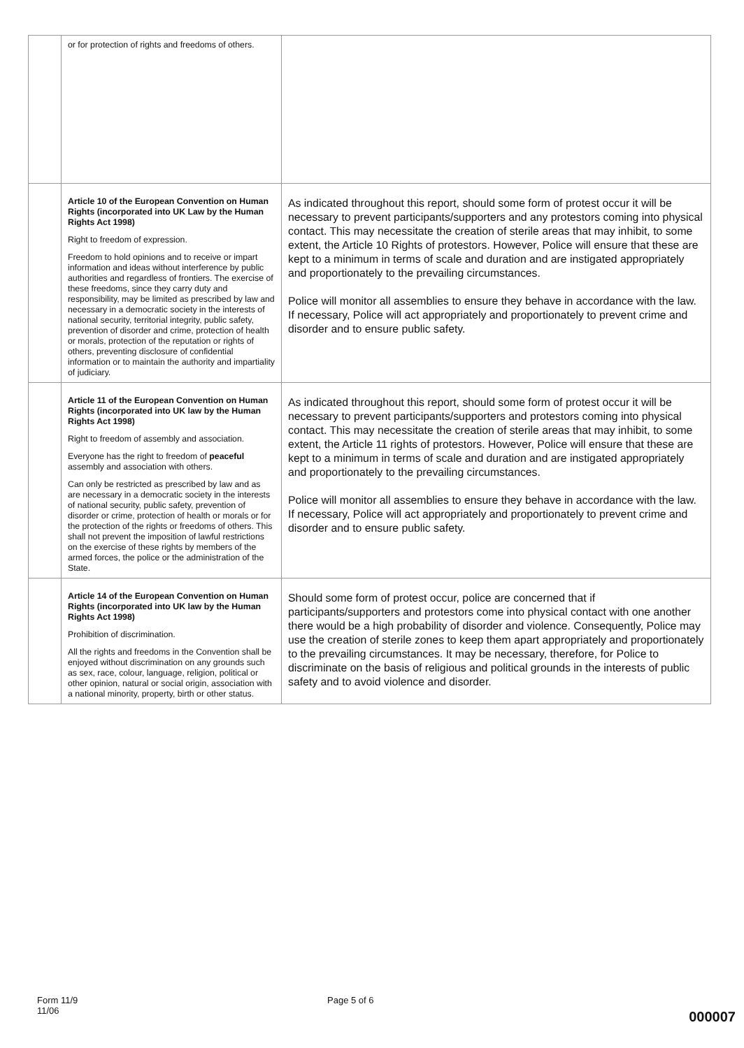| | or for protection of rights and freedoms of others. | |
| | Article 10 of the European Convention on Human Rights (incorporated into UK Law by the Human Rights Act 1998) Right to freedom of expression. Freedom to hold opinions and to receive or impart information and ideas without interference by public authorities and regardless of frontiers. The exercise of these freedoms, since they carry duty and responsibility, may be limited as prescribed by law and necessary in a democratic society in the interests of national security, territorial integrity, public safety, prevention of disorder and crime, protection of health or morals, protection of the reputation or rights of others, preventing disclosure of confidential information or to maintain the authority and impartiality of judiciary. | As indicated throughout this report, should some form of protest occur it will be necessary to prevent participants/supporters and any protestors coming into physical contact. This may necessitate the creation of sterile areas that may inhibit, to some extent, the Article 10 Rights of protestors. However, Police will ensure that these are kept to a minimum in terms of scale and duration and are instigated appropriately and proportionately to the prevailing circumstances. Police will monitor all assemblies to ensure they behave in accordance with the law. If necessary, Police will act appropriately and proportionately to prevent crime and disorder and to ensure public safety. |
| | Article 11 of the European Convention on Human Rights (incorporated into UK law by the Human Rights Act 1998) Right to freedom of assembly and association. Everyone has the right to freedom of peaceful assembly and association with others. Can only be restricted as prescribed by law and as are necessary in a democratic society in the interests of national security, public safety, prevention of disorder or crime, protection of health or morals or for the protection of the rights or freedoms of others. This shall not prevent the imposition of lawful restrictions on the exercise of these rights by members of the armed forces, the police or the administration of the State. | As indicated throughout this report, should some form of protest occur it will be necessary to prevent participants/supporters and protestors coming into physical contact. This may necessitate the creation of sterile areas that may inhibit, to some extent, the Article 11 rights of protestors. However, Police will ensure that these are kept to a minimum in terms of scale and duration and are instigated appropriately and proportionately to the prevailing circumstances. Police will monitor all assemblies to ensure they behave in accordance with the law. If necessary, Police will act appropriately and proportionately to prevent crime and disorder and to ensure public safety. |
| | Article 14 of the European Convention on Human Rights (incorporated into UK law by the Human Rights Act 1998) Prohibition of discrimination. All the rights and freedoms in the Convention shall be enjoyed without discrimination on any grounds such as sex, race, colour, language, religion, political or other opinion, natural or social origin, association with a national minority, property, birth or other status. | Should some form of protest occur, police are concerned that if participants/supporters and protestors come into physical contact with one another there would be a high probability of disorder and violence. Consequently, Police may use the creation of sterile zones to keep them apart appropriately and proportionately to the prevailing circumstances. It may be necessary, therefore, for Police to discriminate on the basis of religious and political grounds in the interests of public safety and to avoid violence and disorder. |
Form 11/9
11/06
Page 5 of 6
000007